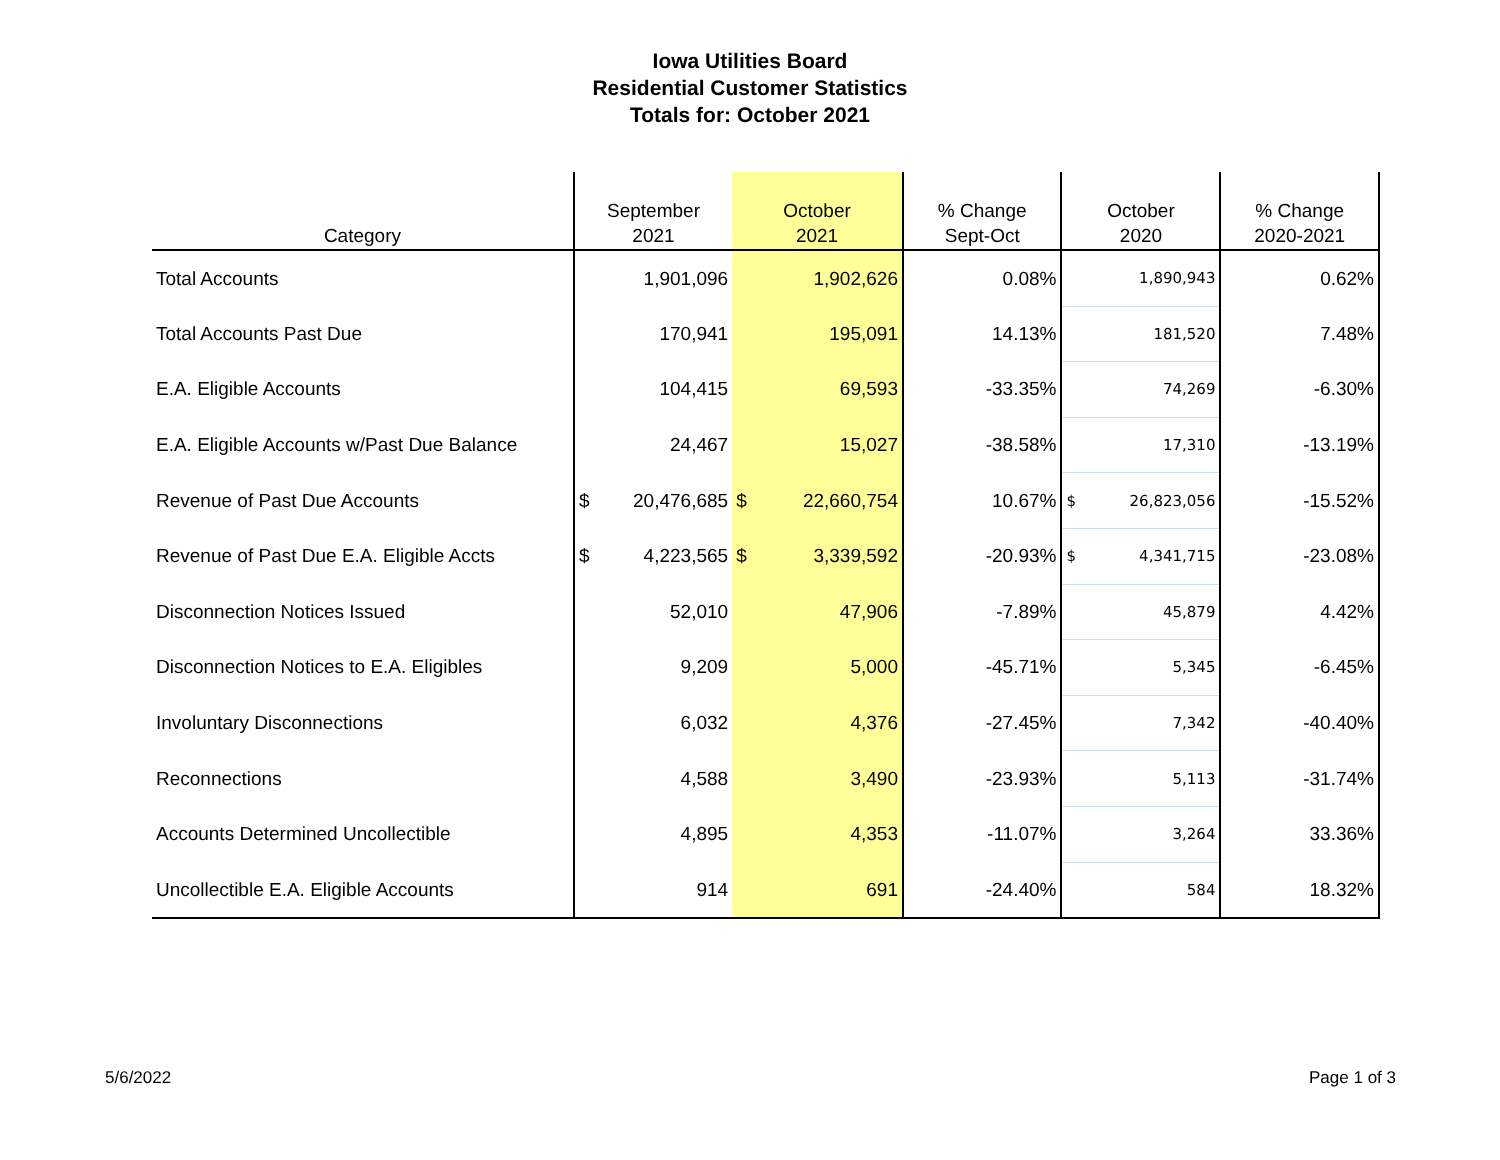Iowa Utilities Board
Residential Customer Statistics
Totals for: October 2021
| Category | September 2021 | October 2021 | % Change Sept-Oct | October 2020 | % Change 2020-2021 |
| --- | --- | --- | --- | --- | --- |
| Total Accounts | 1,901,096 | 1,902,626 | 0.08% | 1,890,943 | 0.62% |
| Total Accounts Past Due | 170,941 | 195,091 | 14.13% | 181,520 | 7.48% |
| E.A. Eligible Accounts | 104,415 | 69,593 | -33.35% | 74,269 | -6.30% |
| E.A. Eligible Accounts w/Past Due Balance | 24,467 | 15,027 | -38.58% | 17,310 | -13.19% |
| Revenue of Past Due Accounts | $ 20,476,685 | $ 22,660,754 | 10.67% | $ 26,823,056 | -15.52% |
| Revenue of Past Due E.A. Eligible Accts | $ 4,223,565 | $ 3,339,592 | -20.93% | $ 4,341,715 | -23.08% |
| Disconnection Notices Issued | 52,010 | 47,906 | -7.89% | 45,879 | 4.42% |
| Disconnection Notices to E.A. Eligibles | 9,209 | 5,000 | -45.71% | 5,345 | -6.45% |
| Involuntary Disconnections | 6,032 | 4,376 | -27.45% | 7,342 | -40.40% |
| Reconnections | 4,588 | 3,490 | -23.93% | 5,113 | -31.74% |
| Accounts Determined Uncollectible | 4,895 | 4,353 | -11.07% | 3,264 | 33.36% |
| Uncollectible E.A. Eligible Accounts | 914 | 691 | -24.40% | 584 | 18.32% |
5/6/2022 Page 1 of 3